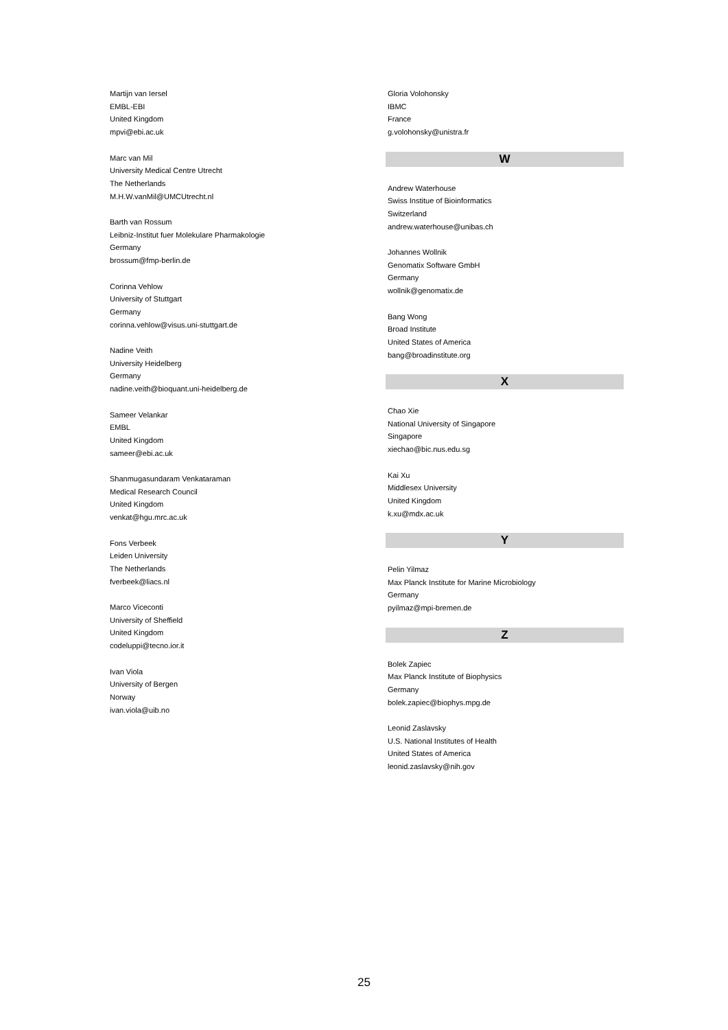Martijn van Iersel
EMBL-EBI
United Kingdom
mpvi@ebi.ac.uk
Marc van Mil
University Medical Centre Utrecht
The Netherlands
M.H.W.vanMil@UMCUtrecht.nl
Barth van Rossum
Leibniz-Institut fuer Molekulare Pharmakologie
Germany
brossum@fmp-berlin.de
Corinna Vehlow
University of Stuttgart
Germany
corinna.vehlow@visus.uni-stuttgart.de
Nadine Veith
University Heidelberg
Germany
nadine.veith@bioquant.uni-heidelberg.de
Sameer Velankar
EMBL
United Kingdom
sameer@ebi.ac.uk
Shanmugasundaram Venkataraman
Medical Research Council
United Kingdom
venkat@hgu.mrc.ac.uk
Fons Verbeek
Leiden University
The Netherlands
fverbeek@liacs.nl
Marco Viceconti
University of Sheffield
United Kingdom
codeluppi@tecno.ior.it
Ivan Viola
University of Bergen
Norway
ivan.viola@uib.no
Gloria Volohonsky
IBMC
France
g.volohonsky@unistra.fr
W
Andrew Waterhouse
Swiss Institue of Bioinformatics
Switzerland
andrew.waterhouse@unibas.ch
Johannes Wollnik
Genomatix Software GmbH
Germany
wollnik@genomatix.de
Bang Wong
Broad Institute
United States of America
bang@broadinstitute.org
X
Chao Xie
National University of Singapore
Singapore
xiechao@bic.nus.edu.sg
Kai Xu
Middlesex University
United Kingdom
k.xu@mdx.ac.uk
Y
Pelin Yilmaz
Max Planck Institute for Marine Microbiology
Germany
pyilmaz@mpi-bremen.de
Z
Bolek Zapiec
Max Planck Institute of Biophysics
Germany
bolek.zapiec@biophys.mpg.de
Leonid Zaslavsky
U.S. National Institutes of Health
United States of America
leonid.zaslavsky@nih.gov
25